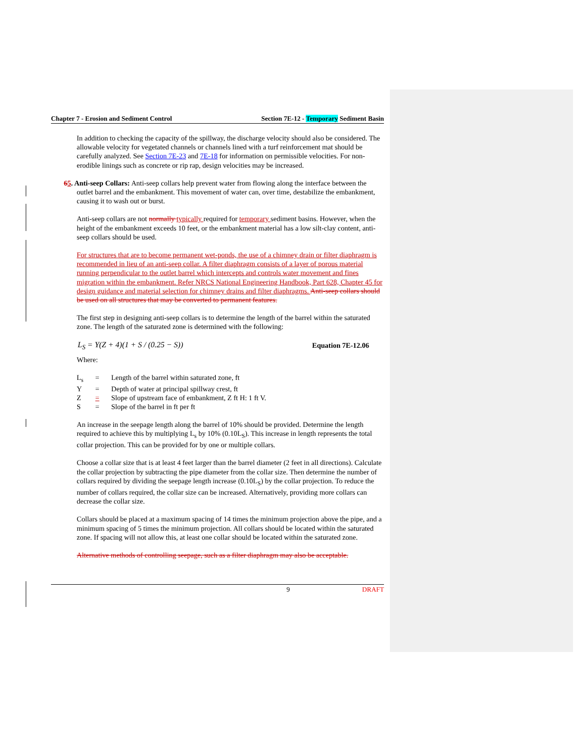Chapter 7 - Erosion and Sediment Control Section 7E-12 - Temporary Sediment Basin
In addition to checking the capacity of the spillway, the discharge velocity should also be considered. The allowable velocity for vegetated channels or channels lined with a turf reinforcement mat should be carefully analyzed. See Section 7E-23 and 7E-18 for information on permissible velocities. For non-erodible linings such as concrete or rip rap, design velocities may be increased.
65. Anti-seep Collars: Anti-seep collars help prevent water from flowing along the interface between the outlet barrel and the embankment. This movement of water can, over time, destabilize the embankment, causing it to wash out or burst.
Anti-seep collars are not normally typically required for temporary sediment basins. However, when the height of the embankment exceeds 10 feet, or the embankment material has a low silt-clay content, anti-seep collars should be used.
For structures that are to become permanent wet-ponds, the use of a chimney drain or filter diaphragm is recommended in lieu of an anti-seep collar. A filter diaphragm consists of a layer of porous material running perpendicular to the outlet barrel which intercepts and controls water movement and fines migration within the embankment. Refer NRCS National Engineering Handbook, Part 628, Chapter 45 for design guidance and material selection for chimney drains and filter diaphragms. Anti-seep collars should be used on all structures that may be converted to permanent features.
The first step in designing anti-seep collars is to determine the length of the barrel within the saturated zone. The length of the saturated zone is determined with the following:
L<sub>S</sub> = Y(Z + 4)(1 + S / (0.25 − S)) Equation 7E-12.06
Where:
| L<sub>s</sub> | = | Length of the barrel within saturated zone, ft |
| Y | = | Depth of water at principal spillway crest, ft |
| Z | = | Slope of upstream face of embankment, Z ft H: 1 ft V. |
| S | = | Slope of the barrel in ft per ft |
An increase in the seepage length along the barrel of 10% should be provided. Determine the length required to achieve this by multiplying L<sub>s</sub> by 10% (0.10L<sub>S</sub>). This increase in length represents the total collar projection. This can be provided for by one or multiple collars.
Choose a collar size that is at least 4 feet larger than the barrel diameter (2 feet in all directions). Calculate the collar projection by subtracting the pipe diameter from the collar size. Then determine the number of collars required by dividing the seepage length increase (0.10L<sub>S</sub>) by the collar projection. To reduce the number of collars required, the collar size can be increased. Alternatively, providing more collars can decrease the collar size.
Collars should be placed at a maximum spacing of 14 times the minimum projection above the pipe, and a minimum spacing of 5 times the minimum projection. All collars should be located within the saturated zone. If spacing will not allow this, at least one collar should be located within the saturated zone.
Alternative methods of controlling seepage, such as a filter diaphragm may also be acceptable.
9 DRAFT